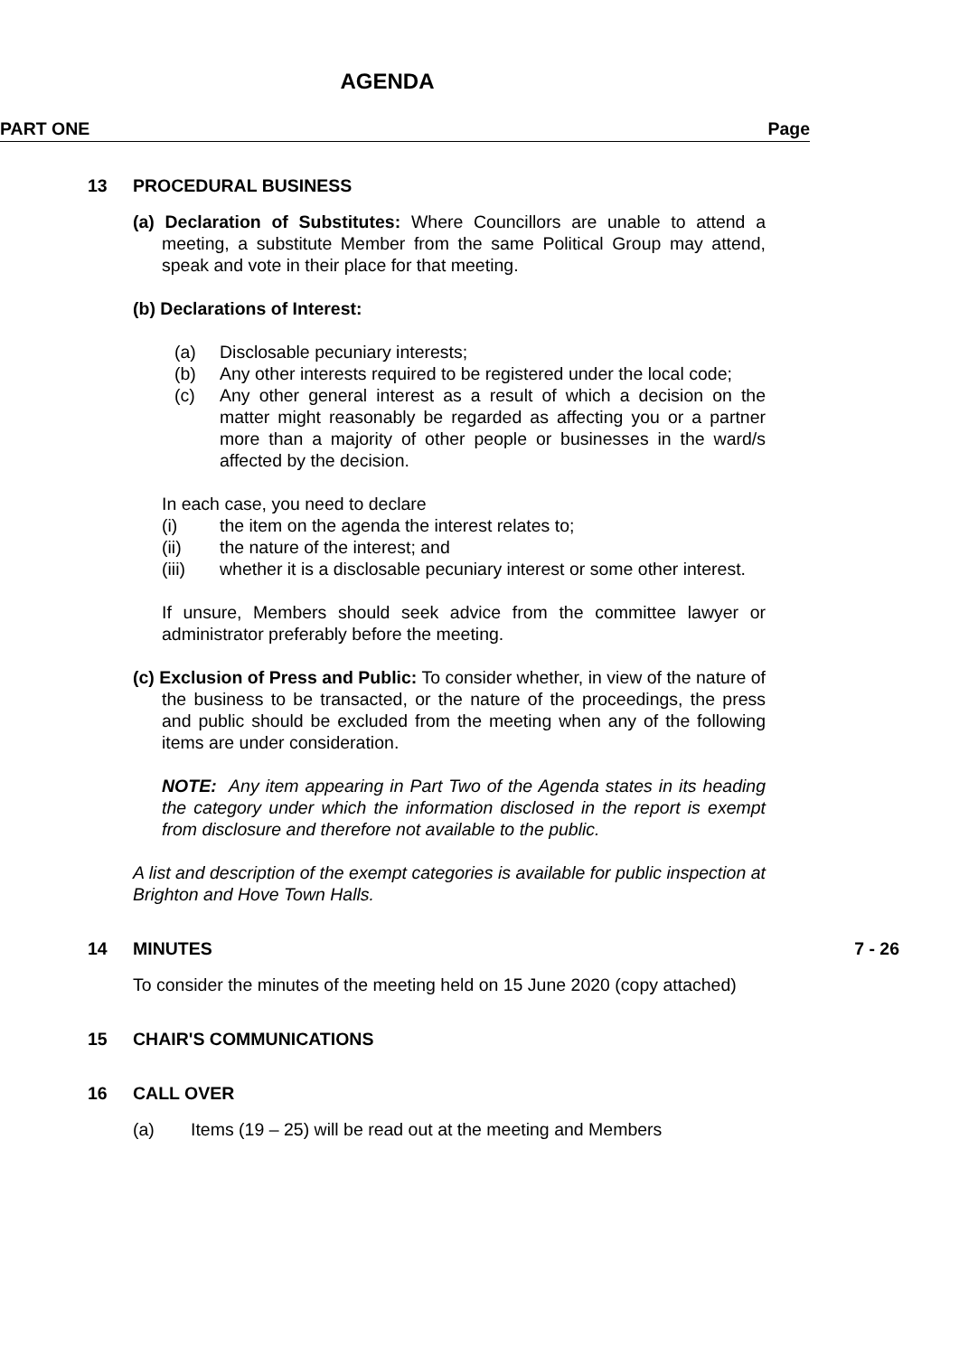AGENDA
PART ONE Page
13 PROCEDURAL BUSINESS
(a) Declaration of Substitutes: Where Councillors are unable to attend a meeting, a substitute Member from the same Political Group may attend, speak and vote in their place for that meeting.
(b) Declarations of Interest:
(a) Disclosable pecuniary interests;
(b) Any other interests required to be registered under the local code;
(c) Any other general interest as a result of which a decision on the matter might reasonably be regarded as affecting you or a partner more than a majority of other people or businesses in the ward/s affected by the decision.
In each case, you need to declare
(i) the item on the agenda the interest relates to;
(ii) the nature of the interest; and
(iii) whether it is a disclosable pecuniary interest or some other interest.
If unsure, Members should seek advice from the committee lawyer or administrator preferably before the meeting.
(c) Exclusion of Press and Public: To consider whether, in view of the nature of the business to be transacted, or the nature of the proceedings, the press and public should be excluded from the meeting when any of the following items are under consideration.
NOTE: Any item appearing in Part Two of the Agenda states in its heading the category under which the information disclosed in the report is exempt from disclosure and therefore not available to the public.
A list and description of the exempt categories is available for public inspection at Brighton and Hove Town Halls.
14 MINUTES 7 - 26
To consider the minutes of the meeting held on 15 June 2020 (copy attached)
15 CHAIR'S COMMUNICATIONS
16 CALL OVER
(a) Items (19 – 25) will be read out at the meeting and Members